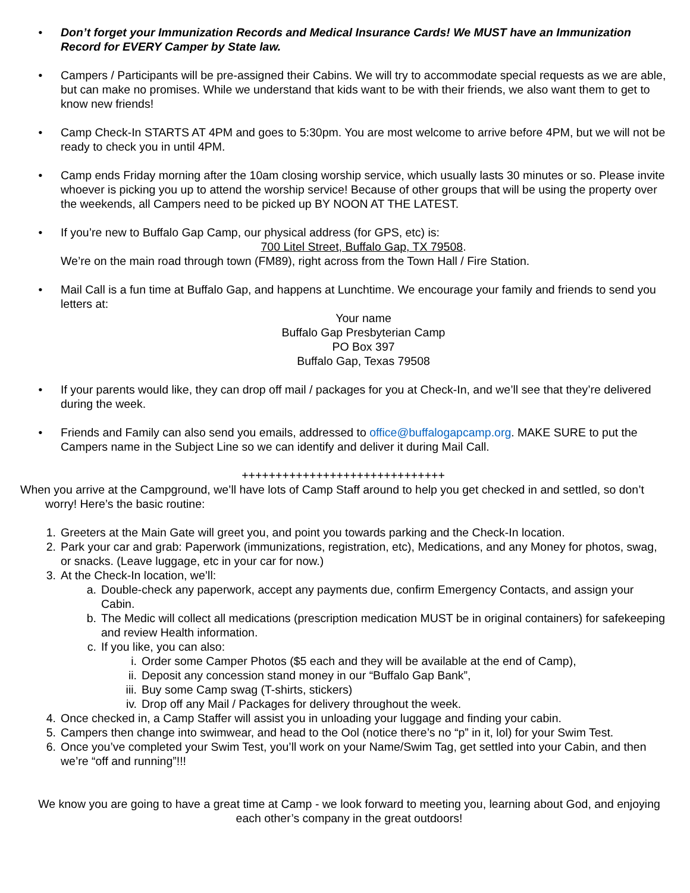• Don’t forget your Immunization Records and Medical Insurance Cards! We MUST have an Immunization Record for EVERY Camper by State law.
• Campers / Participants will be pre-assigned their Cabins. We will try to accommodate special requests as we are able, but can make no promises. While we understand that kids want to be with their friends, we also want them to get to know new friends!
• Camp Check-In STARTS AT 4PM and goes to 5:30pm. You are most welcome to arrive before 4PM, but we will not be ready to check you in until 4PM.
• Camp ends Friday morning after the 10am closing worship service, which usually lasts 30 minutes or so. Please invite whoever is picking you up to attend the worship service! Because of other groups that will be using the property over the weekends, all Campers need to be picked up BY NOON AT THE LATEST.
• If you’re new to Buffalo Gap Camp, our physical address (for GPS, etc) is:
700 Litel Street, Buffalo Gap, TX 79508.
We’re on the main road through town (FM89), right across from the Town Hall / Fire Station.
• Mail Call is a fun time at Buffalo Gap, and happens at Lunchtime. We encourage your family and friends to send you letters at:
Your name
Buffalo Gap Presbyterian Camp
PO Box 397
Buffalo Gap, Texas 79508
• If your parents would like, they can drop off mail / packages for you at Check-In, and we’ll see that they’re delivered during the week.
• Friends and Family can also send you emails, addressed to office@buffalogapcamp.org. MAKE SURE to put the Campers name in the Subject Line so we can identify and deliver it during Mail Call.
++++++++++++++++++++++++++++++
When you arrive at the Campground, we’ll have lots of Camp Staff around to help you get checked in and settled, so don’t worry! Here’s the basic routine:
1. Greeters at the Main Gate will greet you, and point you towards parking and the Check-In location.
2. Park your car and grab: Paperwork (immunizations, registration, etc), Medications, and any Money for photos, swag, or snacks. (Leave luggage, etc in your car for now.)
3. At the Check-In location, we’ll:
a. Double-check any paperwork, accept any payments due, confirm Emergency Contacts, and assign your Cabin.
b. The Medic will collect all medications (prescription medication MUST be in original containers) for safekeeping and review Health information.
c. If you like, you can also:
i. Order some Camper Photos ($5 each and they will be available at the end of Camp),
ii. Deposit any concession stand money in our “Buffalo Gap Bank”,
iii. Buy some Camp swag (T-shirts, stickers)
iv. Drop off any Mail / Packages for delivery throughout the week.
4. Once checked in, a Camp Staffer will assist you in unloading your luggage and finding your cabin.
5. Campers then change into swimwear, and head to the Ool (notice there’s no “p” in it, lol) for your Swim Test.
6. Once you’ve completed your Swim Test, you’ll work on your Name/Swim Tag, get settled into your Cabin, and then we’re “off and running”!!!
We know you are going to have a great time at Camp - we look forward to meeting you, learning about God, and enjoying each other’s company in the great outdoors!